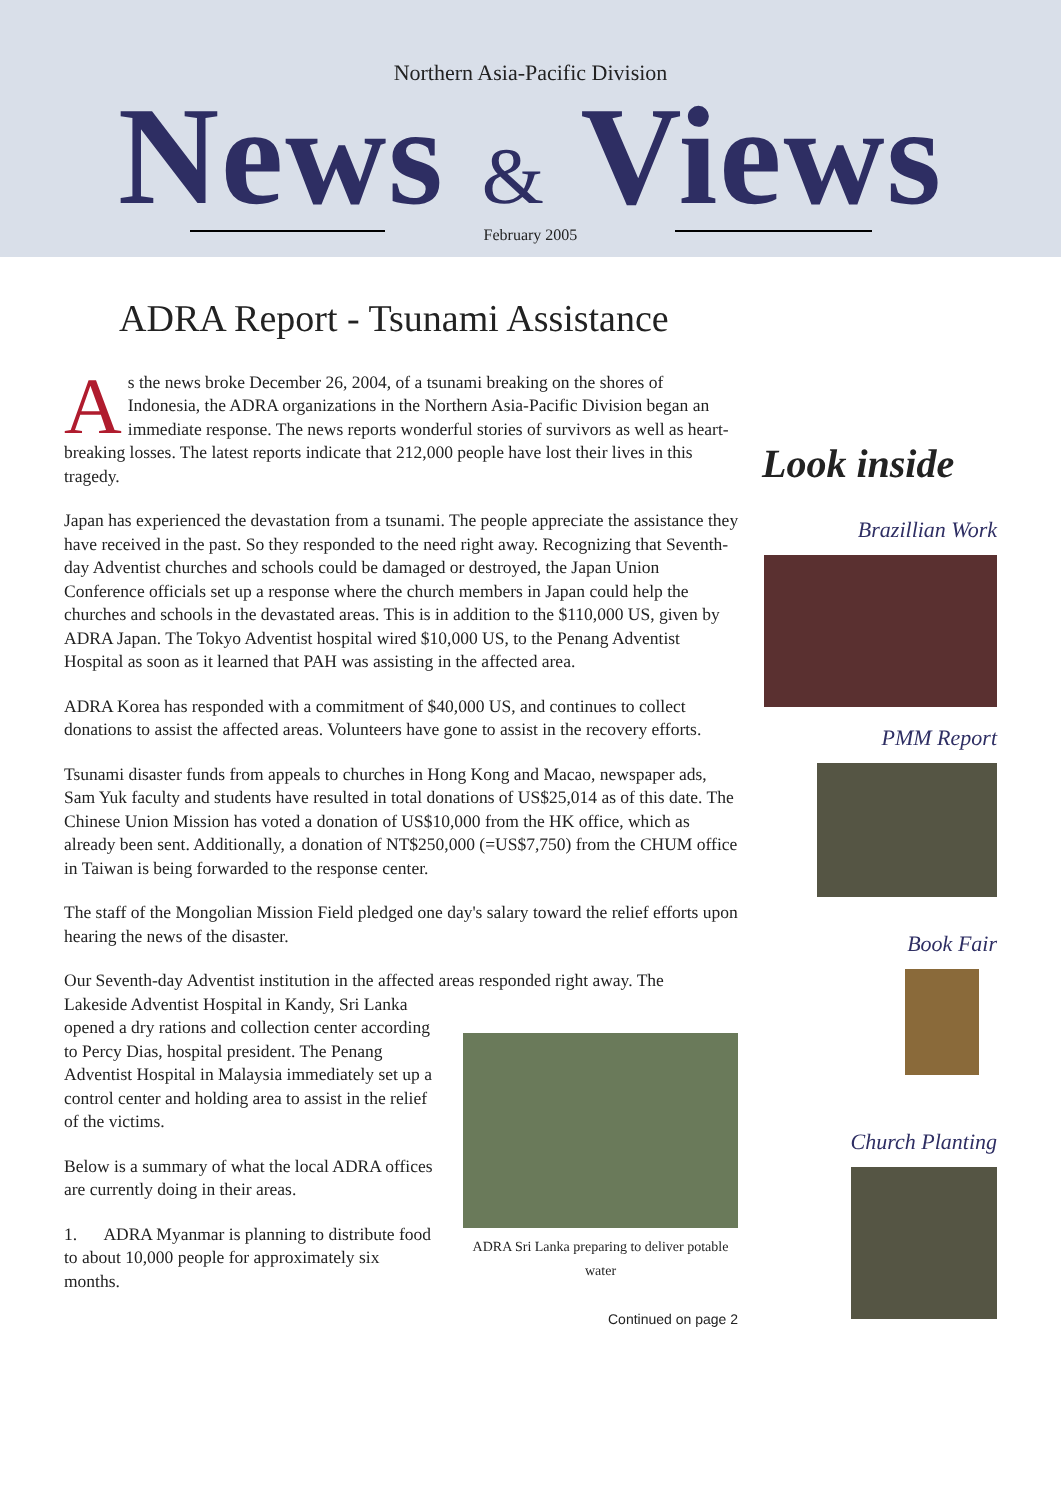Northern Asia-Pacific Division
News & Views
February 2005
ADRA Report - Tsunami Assistance
As the news broke December 26, 2004, of a tsunami breaking on the shores of Indonesia, the ADRA organizations in the Northern Asia-Pacific Division began an immediate response. The news reports wonderful stories of survivors as well as heart-breaking losses. The latest reports indicate that 212,000 people have lost their lives in this tragedy.
Japan has experienced the devastation from a tsunami. The people appreciate the assistance they have received in the past. So they responded to the need right away. Recognizing that Seventh-day Adventist churches and schools could be damaged or destroyed, the Japan Union Conference officials set up a response where the church members in Japan could help the churches and schools in the devastated areas. This is in addition to the $110,000 US, given by ADRA Japan. The Tokyo Adventist hospital wired $10,000 US, to the Penang Adventist Hospital as soon as it learned that PAH was assisting in the affected area.
ADRA Korea has responded with a commitment of $40,000 US, and continues to collect donations to assist the affected areas. Volunteers have gone to assist in the recovery efforts.
Tsunami disaster funds from appeals to churches in Hong Kong and Macao, newspaper ads, Sam Yuk faculty and students have resulted in total donations of US$25,014 as of this date. The Chinese Union Mission has voted a donation of US$10,000 from the HK office, which as already been sent. Additionally, a donation of NT$250,000 (=US$7,750) from the CHUM office in Taiwan is being forwarded to the response center.
The staff of the Mongolian Mission Field pledged one day's salary toward the relief efforts upon hearing the news of the disaster.
Our Seventh-day Adventist institution in the affected areas responded right away. The
Lakeside Adventist Hospital in Kandy, Sri Lanka opened a dry rations and collection center according to Percy Dias, hospital president. The Penang Adventist Hospital in Malaysia immediately set up a control center and holding area to assist in the relief of the victims.
Below is a summary of what the local ADRA offices are currently doing in their areas.
1. ADRA Myanmar is planning to distribute food to about 10,000 people for approximately six months.
ADRA Sri Lanka preparing to deliver potable water
Continued on page 2
Look inside
Brazillian Work
PMM Report
Book Fair
Church Planting